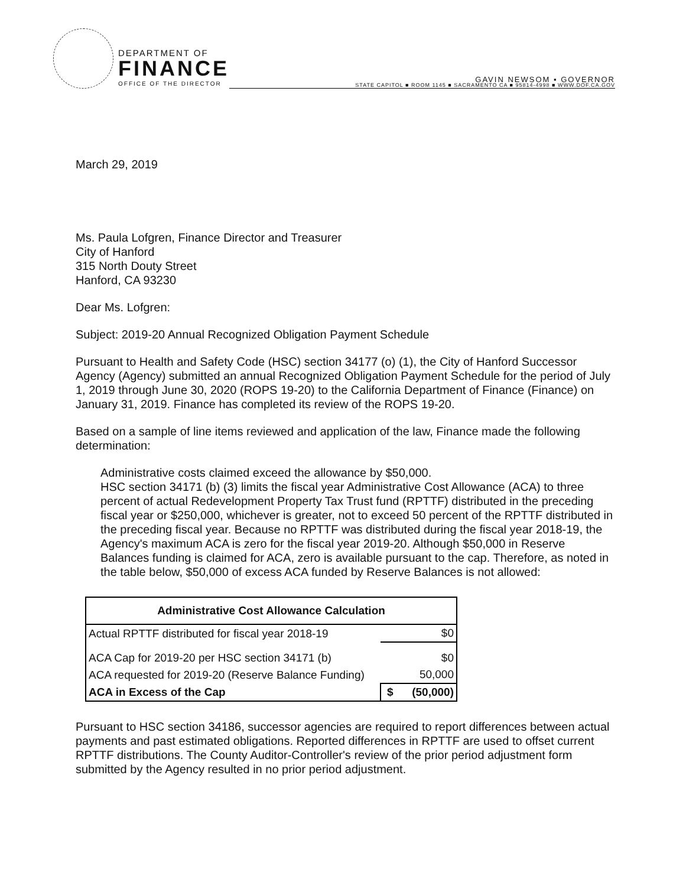DEPARTMENT OF
FINANCE
OFFICE OF THE DIRECTOR
GAVIN NEWSOM ▪ GOVERNOR
STATE CAPITOL ■ ROOM 1145 ■ SACRAMENTO CA ■ 95814-4998 ■ WWW.DOF.CA.GOV
March 29, 2019
Ms. Paula Lofgren, Finance Director and Treasurer
City of Hanford
315 North Douty Street
Hanford, CA 93230
Dear Ms. Lofgren:
Subject: 2019-20 Annual Recognized Obligation Payment Schedule
Pursuant to Health and Safety Code (HSC) section 34177 (o) (1), the City of Hanford Successor Agency (Agency) submitted an annual Recognized Obligation Payment Schedule for the period of July 1, 2019 through June 30, 2020 (ROPS 19-20) to the California Department of Finance (Finance) on January 31, 2019. Finance has completed its review of the ROPS 19-20.
Based on a sample of line items reviewed and application of the law, Finance made the following determination:
Administrative costs claimed exceed the allowance by $50,000.
HSC section 34171 (b) (3) limits the fiscal year Administrative Cost Allowance (ACA) to three percent of actual Redevelopment Property Tax Trust fund (RPTTF) distributed in the preceding fiscal year or $250,000, whichever is greater, not to exceed 50 percent of the RPTTF distributed in the preceding fiscal year. Because no RPTTF was distributed during the fiscal year 2018-19, the Agency's maximum ACA is zero for the fiscal year 2019-20. Although $50,000 in Reserve Balances funding is claimed for ACA, zero is available pursuant to the cap. Therefore, as noted in the table below, $50,000 of excess ACA funded by Reserve Balances is not allowed:
| Administrative Cost Allowance Calculation | |
| --- | --- |
| Actual RPTTF distributed for fiscal year 2018-19 | $0 |
| ACA Cap for 2019-20 per HSC section 34171 (b) | $0 |
| ACA requested for 2019-20 (Reserve Balance Funding) | 50,000 |
| ACA in Excess of the Cap | $ (50,000) |
Pursuant to HSC section 34186, successor agencies are required to report differences between actual payments and past estimated obligations. Reported differences in RPTTF are used to offset current RPTTF distributions. The County Auditor-Controller's review of the prior period adjustment form submitted by the Agency resulted in no prior period adjustment.